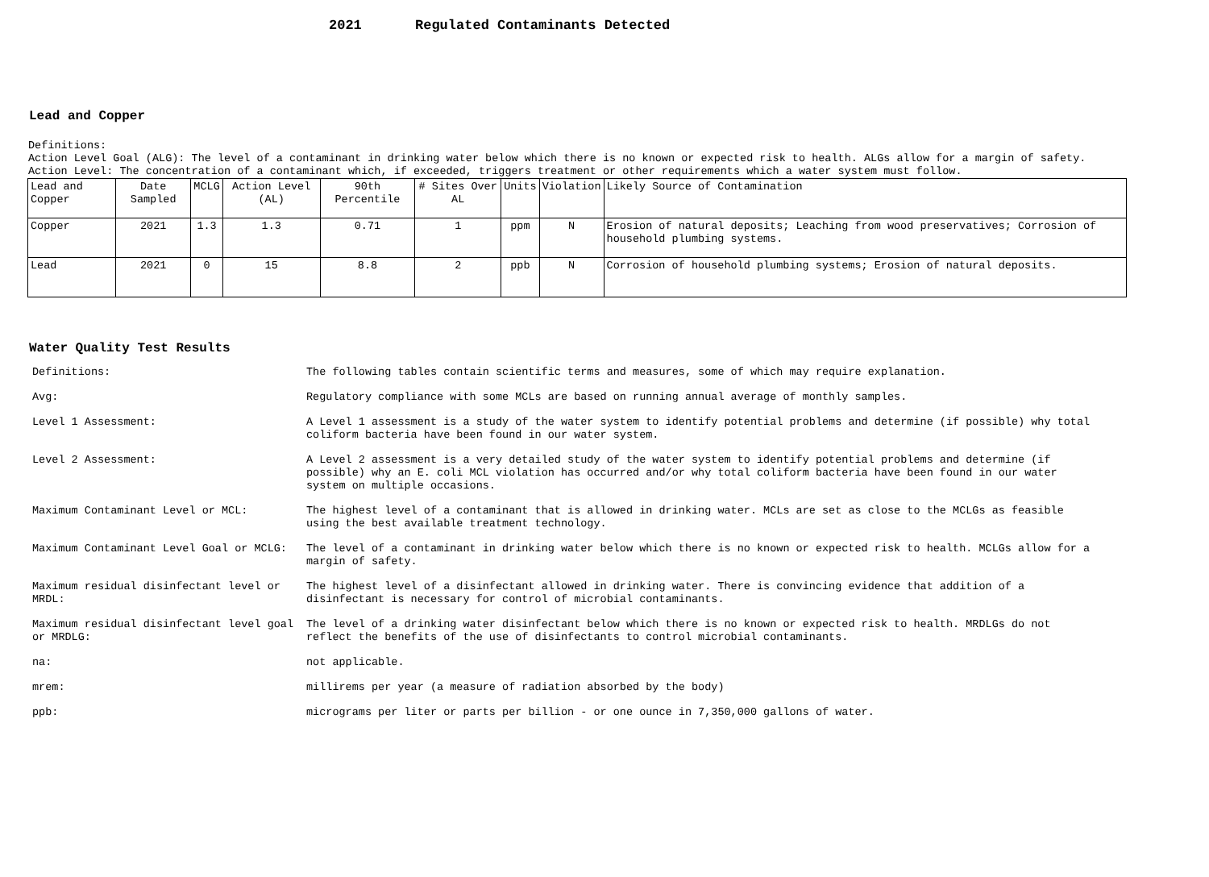2021 Regulated Contaminants Detected
Lead and Copper
Definitions:
Action Level Goal (ALG): The level of a contaminant in drinking water below which there is no known or expected risk to health. ALGs allow for a margin of safety.
Action Level: The concentration of a contaminant which, if exceeded, triggers treatment or other requirements which a water system must follow.
| Lead and Copper | Date Sampled | MCLG | Action Level (AL) | 90th Percentile | # Sites Over AL | Units | Violation | Likely Source of Contamination |
| Copper | 2021 | 1.3 | 1.3 | 0.71 | 1 | ppm | N | Erosion of natural deposits; Leaching from wood preservatives; Corrosion of household plumbing systems. |
| Lead | 2021 | 0 | 15 | 8.8 | 2 | ppb | N | Corrosion of household plumbing systems; Erosion of natural deposits. |
Water Quality Test Results
| Definitions: | The following tables contain scientific terms and measures, some of which may require explanation. |
| Avg: | Regulatory compliance with some MCLs are based on running annual average of monthly samples. |
| Level 1 Assessment: | A Level 1 assessment is a study of the water system to identify potential problems and determine (if possible) why total coliform bacteria have been found in our water system. |
| Level 2 Assessment: | A Level 2 assessment is a very detailed study of the water system to identify potential problems and determine (if possible) why an E. coli MCL violation has occurred and/or why total coliform bacteria have been found in our water system on multiple occasions. |
| Maximum Contaminant Level or MCL: | The highest level of a contaminant that is allowed in drinking water. MCLs are set as close to the MCLGs as feasible using the best available treatment technology. |
| Maximum Contaminant Level Goal or MCLG: | The level of a contaminant in drinking water below which there is no known or expected risk to health. MCLGs allow for a margin of safety. |
| Maximum residual disinfectant level or MRDL: | The highest level of a disinfectant allowed in drinking water. There is convincing evidence that addition of a disinfectant is necessary for control of microbial contaminants. |
| Maximum residual disinfectant level goal or MRDLG: | The level of a drinking water disinfectant below which there is no known or expected risk to health. MRDLGs do not reflect the benefits of the use of disinfectants to control microbial contaminants. |
| na: | not applicable. |
| mrem: | millirems per year (a measure of radiation absorbed by the body) |
| ppb: | micrograms per liter or parts per billion - or one ounce in 7,350,000 gallons of water. |